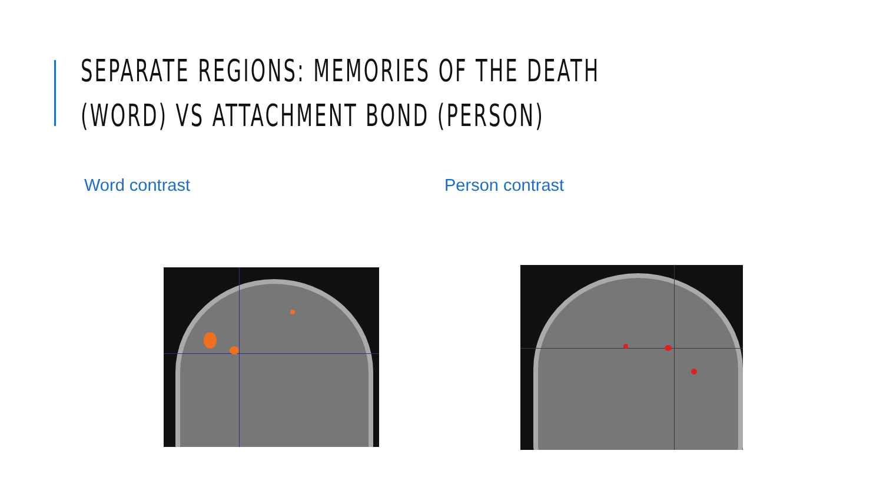SEPARATE REGIONS: MEMORIES OF THE DEATH
(WORD) VS ATTACHMENT BOND (PERSON)
Word contrast Person contrast